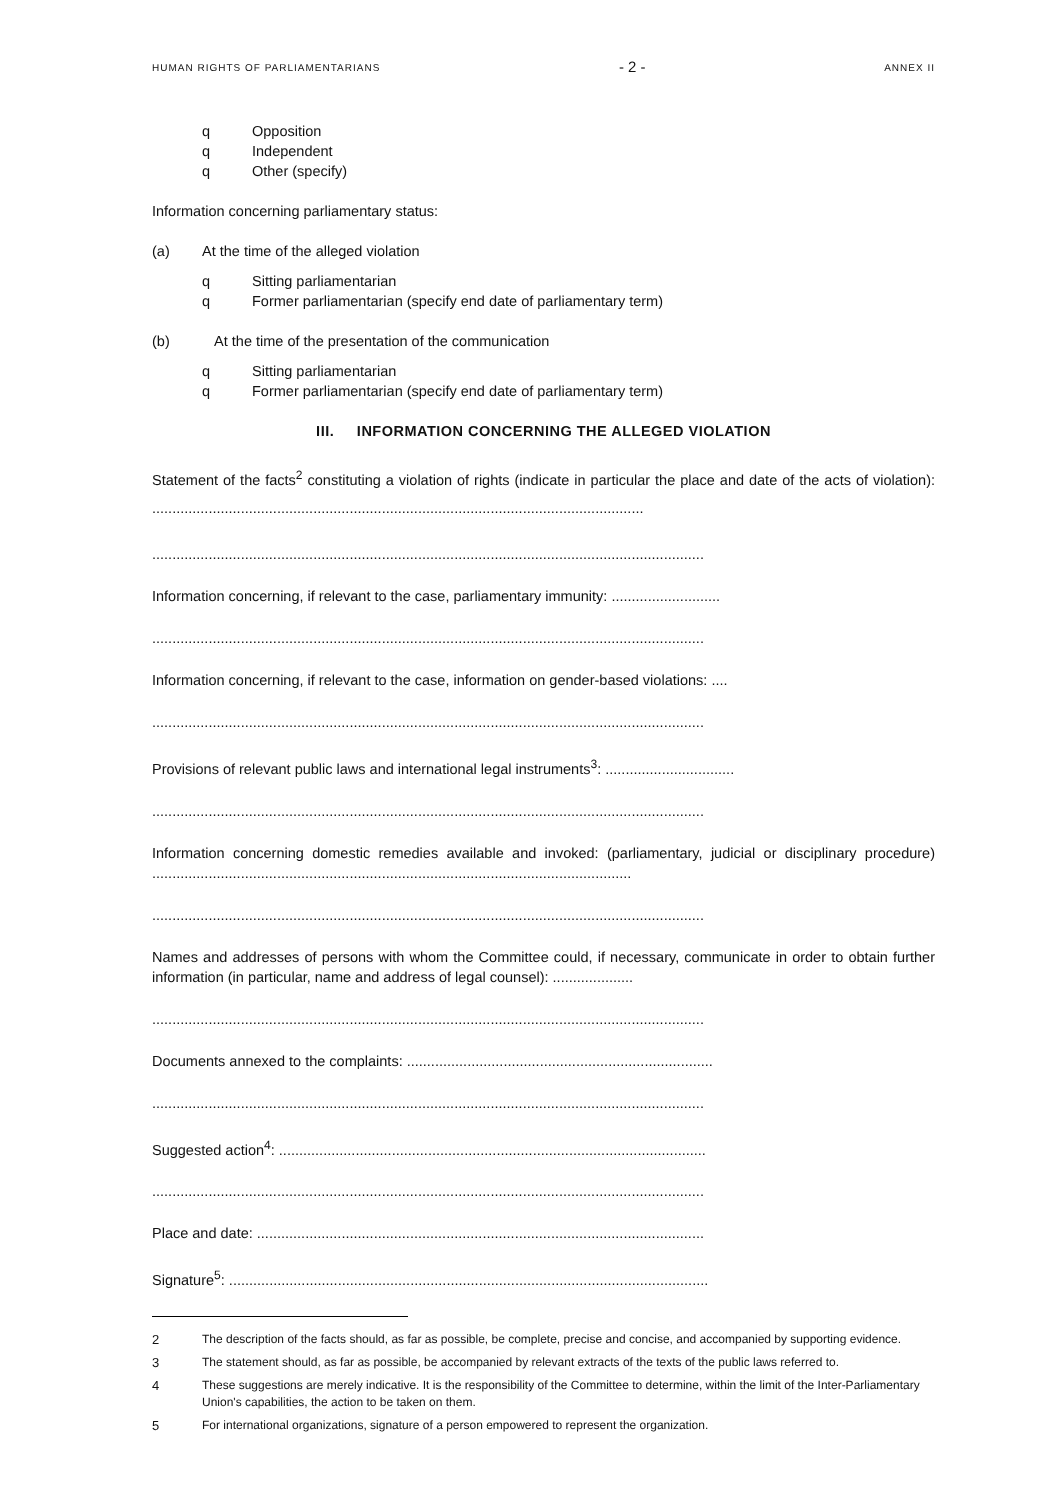HUMAN RIGHTS OF PARLIAMENTARIANS - 2 - ANNEX II
q Opposition
q Independent
q Other (specify)
Information concerning parliamentary status:
(a) At the time of the alleged violation
q Sitting parliamentarian
q Former parliamentarian (specify end date of parliamentary term)
(b) At the time of the presentation of the communication
q Sitting parliamentarian
q Former parliamentarian (specify end date of parliamentary term)
III. INFORMATION CONCERNING THE ALLEGED VIOLATION
Statement of the facts<sup>2</sup> constituting a violation of rights (indicate in particular the place and date of the acts of violation): ..........................................................................................................................
.........................................................................................................................................
Information concerning, if relevant to the case, parliamentary immunity: ...........................
.........................................................................................................................................
Information concerning, if relevant to the case, information on gender-based violations: ....
.........................................................................................................................................
Provisions of relevant public laws and international legal instruments<sup>3</sup>: ................................
.........................................................................................................................................
Information concerning domestic remedies available and invoked: (parliamentary, judicial or disciplinary procedure) .......................................................................................................................
.........................................................................................................................................
Names and addresses of persons with whom the Committee could, if necessary, communicate in order to obtain further information (in particular, name and address of legal counsel): ....................
.........................................................................................................................................
Documents annexed to the complaints: ............................................................................
.........................................................................................................................................
Suggested action<sup>4</sup>: ..........................................................................................................
.........................................................................................................................................
Place and date: ...............................................................................................................
Signature<sup>5</sup>: .......................................................................................................................
2 The description of the facts should, as far as possible, be complete, precise and concise, and accompanied by supporting evidence.
3 The statement should, as far as possible, be accompanied by relevant extracts of the texts of the public laws referred to.
4 These suggestions are merely indicative. It is the responsibility of the Committee to determine, within the limit of the Inter-Parliamentary Union's capabilities, the action to be taken on them.
5 For international organizations, signature of a person empowered to represent the organization.